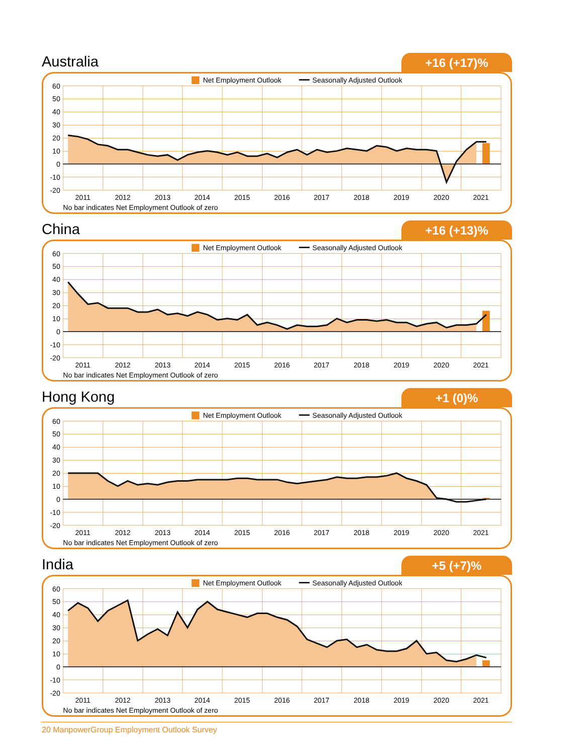Australia
+16 (+17)%
60
50
40
30
20
10
0
-10
-20
2011
2012
2013
2014
2015
2016
2017
2018
2019
2020
2021
No bar indicates Net Employment Outlook of zero
Net Employment Outlook
Seasonally Adjusted Outlook
China
+16 (+13)%
60
50
40
30
20
10
0
-10
-20
2011
2012
2013
2014
2015
2016
2017
2018
2019
2020
2021
No bar indicates Net Employment Outlook of zero
Net Employment Outlook
Seasonally Adjusted Outlook
Hong Kong
+1 (0)%
60
50
40
30
20
10
0
-10
-20
2011
2012
2013
2014
2015
2016
2017
2018
2019
2020
2021
No bar indicates Net Employment Outlook of zero
Net Employment Outlook
Seasonally Adjusted Outlook
India
+5 (+7)%
60
50
40
30
20
10
0
-10
-20
2011
2012
2013
2014
2015
2016
2017
2018
2019
2020
2021
No bar indicates Net Employment Outlook of zero
Net Employment Outlook
Seasonally Adjusted Outlook
20 ManpowerGroup Employment Outlook Survey